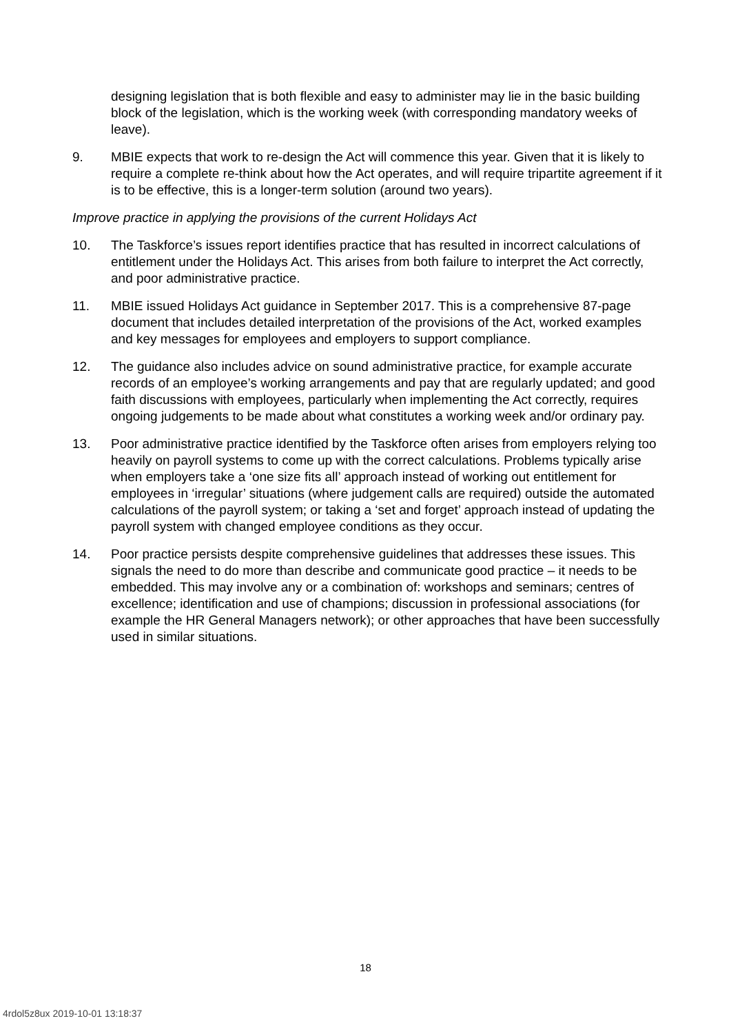designing legislation that is both flexible and easy to administer may lie in the basic building block of the legislation, which is the working week (with corresponding mandatory weeks of leave).
9. MBIE expects that work to re-design the Act will commence this year. Given that it is likely to require a complete re-think about how the Act operates, and will require tripartite agreement if it is to be effective, this is a longer-term solution (around two years).
Improve practice in applying the provisions of the current Holidays Act
10. The Taskforce’s issues report identifies practice that has resulted in incorrect calculations of entitlement under the Holidays Act. This arises from both failure to interpret the Act correctly, and poor administrative practice.
11. MBIE issued Holidays Act guidance in September 2017. This is a comprehensive 87-page document that includes detailed interpretation of the provisions of the Act, worked examples and key messages for employees and employers to support compliance.
12. The guidance also includes advice on sound administrative practice, for example accurate records of an employee’s working arrangements and pay that are regularly updated; and good faith discussions with employees, particularly when implementing the Act correctly, requires ongoing judgements to be made about what constitutes a working week and/or ordinary pay.
13. Poor administrative practice identified by the Taskforce often arises from employers relying too heavily on payroll systems to come up with the correct calculations. Problems typically arise when employers take a ‘one size fits all’ approach instead of working out entitlement for employees in ‘irregular’ situations (where judgement calls are required) outside the automated calculations of the payroll system; or taking a ‘set and forget’ approach instead of updating the payroll system with changed employee conditions as they occur.
14. Poor practice persists despite comprehensive guidelines that addresses these issues. This signals the need to do more than describe and communicate good practice – it needs to be embedded. This may involve any or a combination of: workshops and seminars; centres of excellence; identification and use of champions; discussion in professional associations (for example the HR General Managers network); or other approaches that have been successfully used in similar situations.
18
4rdol5z8ux 2019-10-01 13:18:37